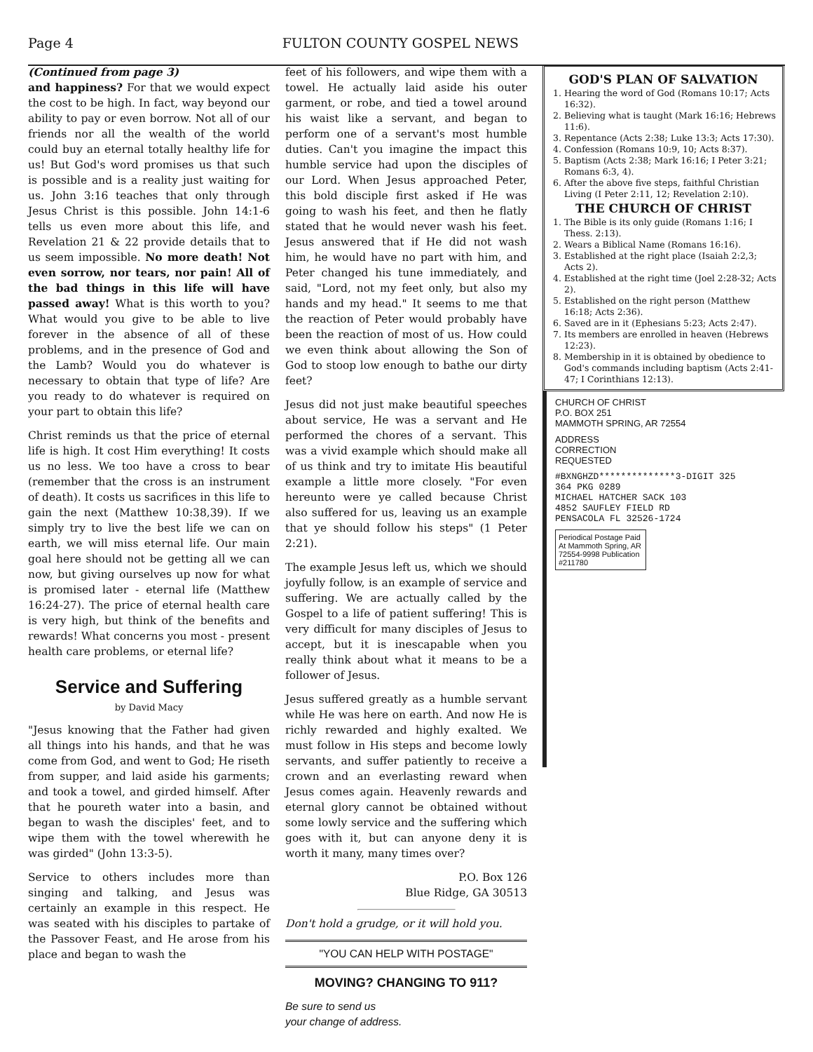Page 4 FULTON COUNTY GOSPEL NEWS
(Continued from page 3)
and happiness? For that we would expect the cost to be high. In fact, way beyond our ability to pay or even borrow. Not all of our friends nor all the wealth of the world could buy an eternal totally healthy life for us! But God's word promises us that such is possible and is a reality just waiting for us. John 3:16 teaches that only through Jesus Christ is this possible. John 14:1-6 tells us even more about this life, and Revelation 21 & 22 provide details that to us seem impossible. No more death! Not even sorrow, nor tears, nor pain! All of the bad things in this life will have passed away! What is this worth to you? What would you give to be able to live forever in the absence of all of these problems, and in the presence of God and the Lamb? Would you do whatever is necessary to obtain that type of life? Are you ready to do whatever is required on your part to obtain this life?
Christ reminds us that the price of eternal life is high. It cost Him everything! It costs us no less. We too have a cross to bear (remember that the cross is an instrument of death). It costs us sacrifices in this life to gain the next (Matthew 10:38,39). If we simply try to live the best life we can on earth, we will miss eternal life. Our main goal here should not be getting all we can now, but giving ourselves up now for what is promised later - eternal life (Matthew 16:24-27). The price of eternal health care is very high, but think of the benefits and rewards! What concerns you most - present health care problems, or eternal life?
Service and Suffering
by David Macy
"Jesus knowing that the Father had given all things into his hands, and that he was come from God, and went to God; He riseth from supper, and laid aside his garments; and took a towel, and girded himself. After that he poureth water into a basin, and began to wash the disciples' feet, and to wipe them with the towel wherewith he was girded" (John 13:3-5).
Service to others includes more than singing and talking, and Jesus was certainly an example in this respect. He was seated with his disciples to partake of the Passover Feast, and He arose from his place and began to wash the
feet of his followers, and wipe them with a towel. He actually laid aside his outer garment, or robe, and tied a towel around his waist like a servant, and began to perform one of a servant's most humble duties. Can't you imagine the impact this humble service had upon the disciples of our Lord. When Jesus approached Peter, this bold disciple first asked if He was going to wash his feet, and then he flatly stated that he would never wash his feet. Jesus answered that if He did not wash him, he would have no part with him, and Peter changed his tune immediately, and said, "Lord, not my feet only, but also my hands and my head." It seems to me that the reaction of Peter would probably have been the reaction of most of us. How could we even think about allowing the Son of God to stoop low enough to bathe our dirty feet?
Jesus did not just make beautiful speeches about service, He was a servant and He performed the chores of a servant. This was a vivid example which should make all of us think and try to imitate His beautiful example a little more closely. "For even hereunto were ye called because Christ also suffered for us, leaving us an example that ye should follow his steps" (1 Peter 2:21).
The example Jesus left us, which we should joyfully follow, is an example of service and suffering. We are actually called by the Gospel to a life of patient suffering! This is very difficult for many disciples of Jesus to accept, but it is inescapable when you really think about what it means to be a follower of Jesus.
Jesus suffered greatly as a humble servant while He was here on earth. And now He is richly rewarded and highly exalted. We must follow in His steps and become lowly servants, and suffer patiently to receive a crown and an everlasting reward when Jesus comes again. Heavenly rewards and eternal glory cannot be obtained without some lowly service and the suffering which goes with it, but can anyone deny it is worth it many, many times over?
P.O. Box 126
Blue Ridge, GA 30513
Don't hold a grudge, or it will hold you.
"YOU CAN HELP WITH POSTAGE"
MOVING? CHANGING TO 911?
Be sure to send us
your change of address.
GOD'S PLAN OF SALVATION
1. Hearing the word of God (Romans 10:17; Acts 16:32).
2. Believing what is taught (Mark 16:16; Hebrews 11:6).
3. Repentance (Acts 2:38; Luke 13:3; Acts 17:30).
4. Confession (Romans 10:9, 10; Acts 8:37).
5. Baptism (Acts 2:38; Mark 16:16; I Peter 3:21; Romans 6:3, 4).
6. After the above five steps, faithful Christian Living (I Peter 2:11, 12; Revelation 2:10).
THE CHURCH OF CHRIST
1. The Bible is its only guide (Romans 1:16; I Thess. 2:13).
2. Wears a Biblical Name (Romans 16:16).
3. Established at the right place (Isaiah 2:2,3; Acts 2).
4. Established at the right time (Joel 2:28-32; Acts 2).
5. Established on the right person (Matthew 16:18; Acts 2:36).
6. Saved are in it (Ephesians 5:23; Acts 2:47).
7. Its members are enrolled in heaven (Hebrews 12:23).
8. Membership in it is obtained by obedience to God's commands including baptism (Acts 2:41-47; I Corinthians 12:13).
CHURCH OF CHRIST
P.O. BOX 251
MAMMOTH SPRING, AR 72554
ADDRESS
CORRECTION
REQUESTED
#BXNGHZD**************3-DIGIT 325
364 PKG 0289
MICHAEL HATCHER SACK 103
4852 SAUFLEY FIELD RD
PENSACOLA FL 32526-1724
Periodical Postage Paid At Mammoth Spring, AR 72554-9998 Publication #211780